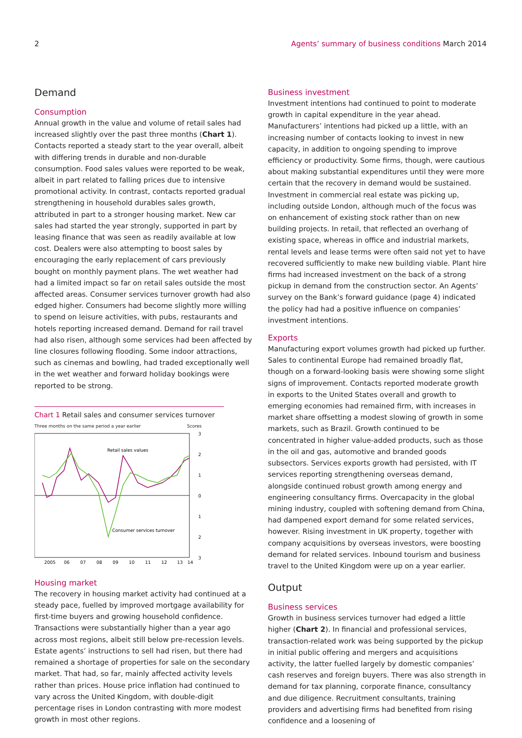2 Agents’ summary of business conditions March 2014
Demand
Consumption
Annual growth in the value and volume of retail sales had increased slightly over the past three months (Chart 1). Contacts reported a steady start to the year overall, albeit with differing trends in durable and non-durable consumption. Food sales values were reported to be weak, albeit in part related to falling prices due to intensive promotional activity. In contrast, contacts reported gradual strengthening in household durables sales growth, attributed in part to a stronger housing market. New car sales had started the year strongly, supported in part by leasing finance that was seen as readily available at low cost. Dealers were also attempting to boost sales by encouraging the early replacement of cars previously bought on monthly payment plans. The wet weather had had a limited impact so far on retail sales outside the most affected areas. Consumer services turnover growth had also edged higher. Consumers had become slightly more willing to spend on leisure activities, with pubs, restaurants and hotels reporting increased demand. Demand for rail travel had also risen, although some services had been affected by line closures following flooding. Some indoor attractions, such as cinemas and bowling, had traded exceptionally well in the wet weather and forward holiday bookings were reported to be strong.
Chart 1 Retail sales and consumer services turnover
Three months on the same period a year earlier Scores
Retail sales values
Consumer services turnover
3
2
1
0
1
2
3
2005
06
07
08
09
10
11
12
13
14
Housing market
The recovery in housing market activity had continued at a steady pace, fuelled by improved mortgage availability for first-time buyers and growing household confidence. Transactions were substantially higher than a year ago across most regions, albeit still below pre-recession levels. Estate agents’ instructions to sell had risen, but there had remained a shortage of properties for sale on the secondary market. That had, so far, mainly affected activity levels rather than prices. House price inflation had continued to vary across the United Kingdom, with double-digit percentage rises in London contrasting with more modest growth in most other regions.
Business investment
Investment intentions had continued to point to moderate growth in capital expenditure in the year ahead. Manufacturers’ intentions had picked up a little, with an increasing number of contacts looking to invest in new capacity, in addition to ongoing spending to improve efficiency or productivity. Some firms, though, were cautious about making substantial expenditures until they were more certain that the recovery in demand would be sustained. Investment in commercial real estate was picking up, including outside London, although much of the focus was on enhancement of existing stock rather than on new building projects. In retail, that reflected an overhang of existing space, whereas in office and industrial markets, rental levels and lease terms were often said not yet to have recovered sufficiently to make new building viable. Plant hire firms had increased investment on the back of a strong pickup in demand from the construction sector. An Agents’ survey on the Bank’s forward guidance (page 4) indicated the policy had had a positive influence on companies’ investment intentions.
Exports
Manufacturing export volumes growth had picked up further. Sales to continental Europe had remained broadly flat, though on a forward-looking basis were showing some slight signs of improvement. Contacts reported moderate growth in exports to the United States overall and growth to emerging economies had remained firm, with increases in market share offsetting a modest slowing of growth in some markets, such as Brazil. Growth continued to be concentrated in higher value-added products, such as those in the oil and gas, automotive and branded goods subsectors. Services exports growth had persisted, with IT services reporting strengthening overseas demand, alongside continued robust growth among energy and engineering consultancy firms. Overcapacity in the global mining industry, coupled with softening demand from China, had dampened export demand for some related services, however. Rising investment in UK property, together with company acquisitions by overseas investors, were boosting demand for related services. Inbound tourism and business travel to the United Kingdom were up on a year earlier.
Output
Business services
Growth in business services turnover had edged a little higher (Chart 2). In financial and professional services, transaction-related work was being supported by the pickup in initial public offering and mergers and acquisitions activity, the latter fuelled largely by domestic companies’ cash reserves and foreign buyers. There was also strength in demand for tax planning, corporate finance, consultancy and due diligence. Recruitment consultants, training providers and advertising firms had benefited from rising confidence and a loosening of